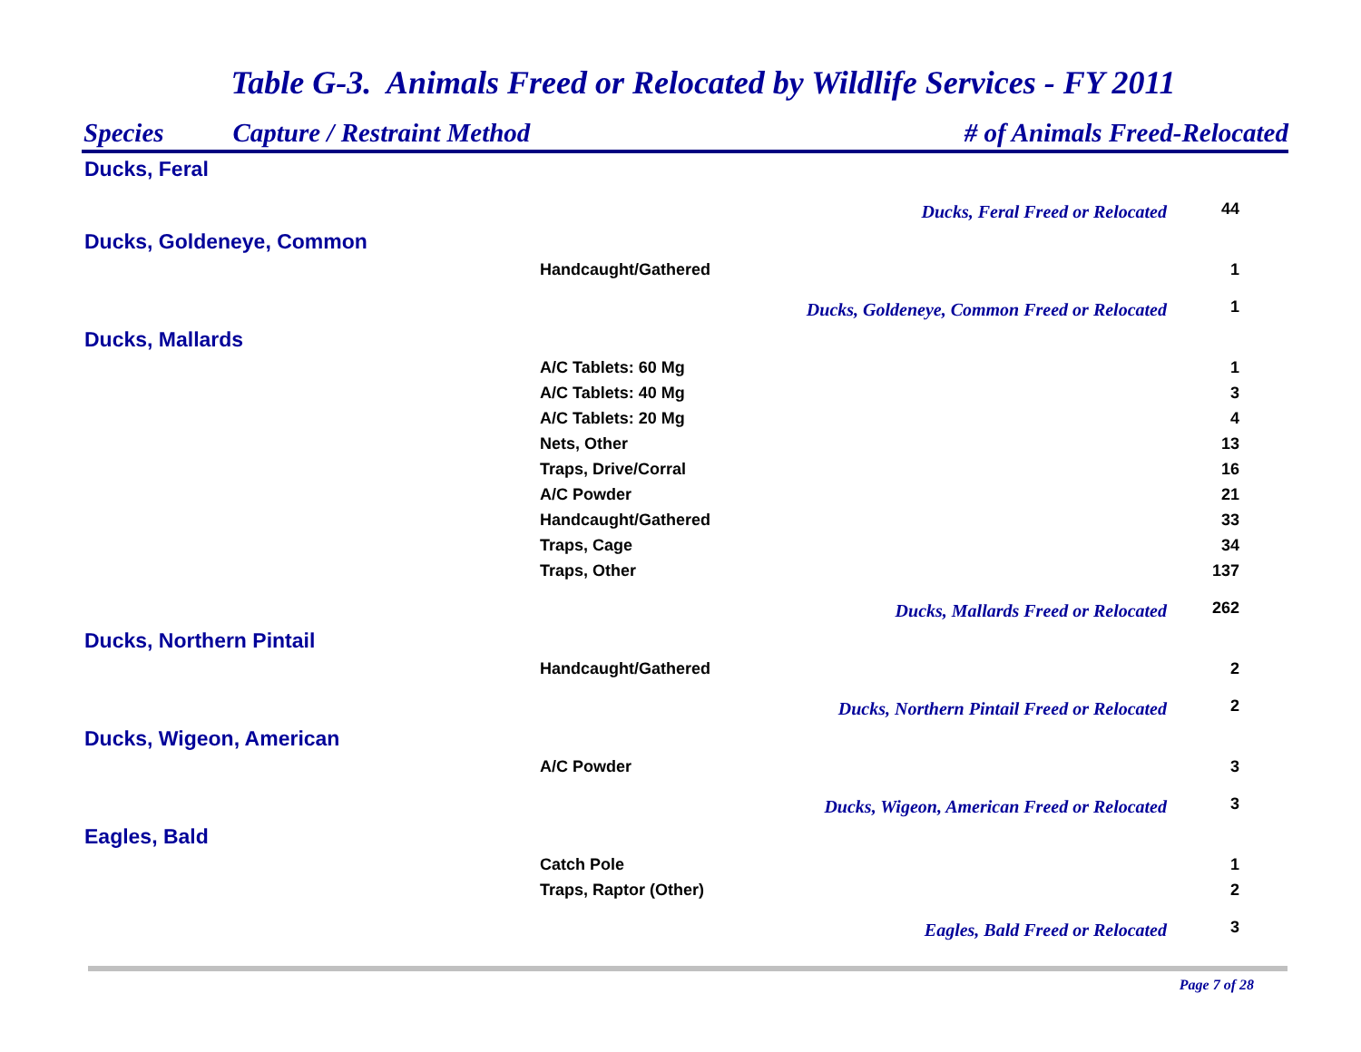Table G-3. Animals Freed or Relocated by Wildlife Services - FY 2011
| Species | Capture / Restraint Method | # of Animals Freed-Relocated | |
| --- | --- | --- | --- |
| Ducks, Feral | | | |
| Ducks, Feral Freed or Relocated | | | 44 |
| Ducks, Goldeneye, Common | | | |
| Handcaught/Gathered | | | 1 |
| Ducks, Goldeneye, Common Freed or Relocated | | | 1 |
| Ducks, Mallards | | | |
| A/C Tablets: 60 Mg | | | 1 |
| A/C Tablets: 40 Mg | | | 3 |
| A/C Tablets: 20 Mg | | | 4 |
| Nets, Other | | | 13 |
| Traps, Drive/Corral | | | 16 |
| A/C Powder | | | 21 |
| Handcaught/Gathered | | | 33 |
| Traps, Cage | | | 34 |
| Traps, Other | | | 137 |
| Ducks, Mallards Freed or Relocated | | | 262 |
| Ducks, Northern Pintail | | | |
| Handcaught/Gathered | | | 2 |
| Ducks, Northern Pintail Freed or Relocated | | | 2 |
| Ducks, Wigeon, American | | | |
| A/C Powder | | | 3 |
| Ducks, Wigeon, American Freed or Relocated | | | 3 |
| Eagles, Bald | | | |
| Catch Pole | | | 1 |
| Traps, Raptor (Other) | | | 2 |
| Eagles, Bald Freed or Relocated | | | 3 |
Page 7 of 28